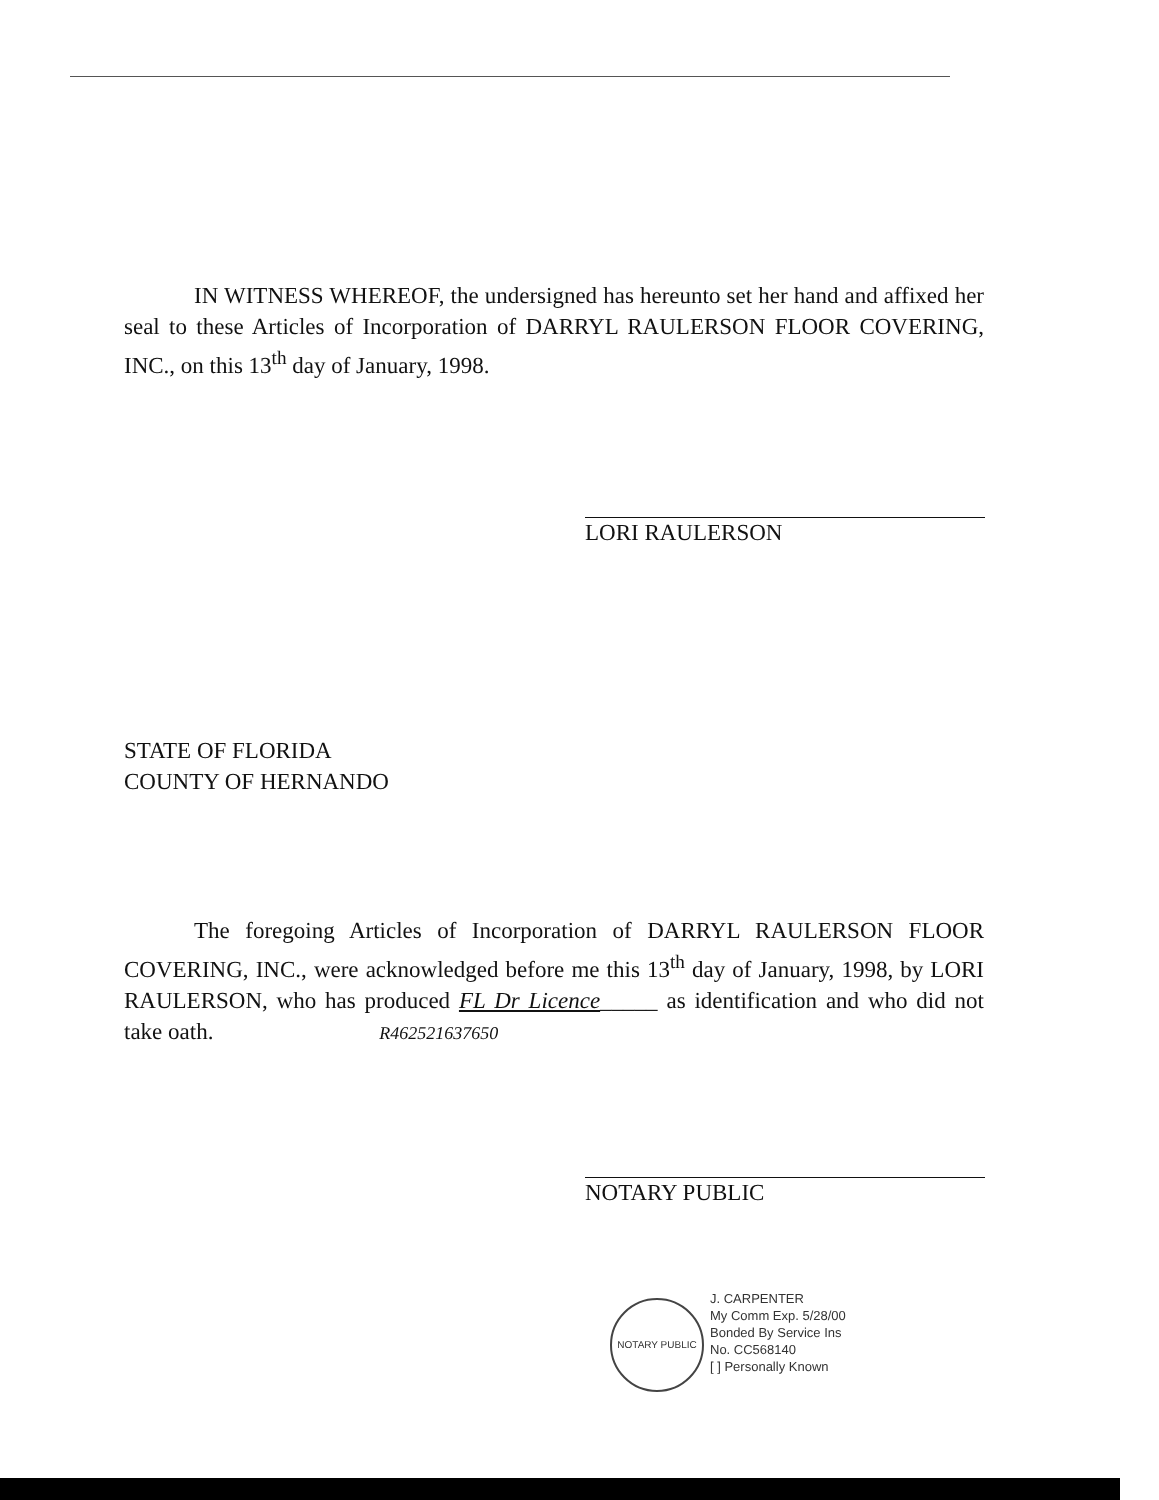IN WITNESS WHEREOF, the undersigned has hereunto set her hand and affixed her seal to these Articles of Incorporation of DARRYL RAULERSON FLOOR COVERING, INC., on this 13<sup>th</sup> day of January, 1998.
LORI RAULERSON
STATE OF FLORIDA
COUNTY OF HERNANDO
The foregoing Articles of Incorporation of DARRYL RAULERSON FLOOR COVERING, INC., were acknowledged before me this 13<sup>th</sup> day of January, 1998, by LORI RAULERSON, who has produced FL Dr Licence_____ as identification and who did not take oath. R462521637650
NOTARY PUBLIC
NOTARY PUBLIC
J. CARPENTER
My Comm Exp. 5/28/00
Bonded By Service Ins
No. CC568140
[ ] Personally Known